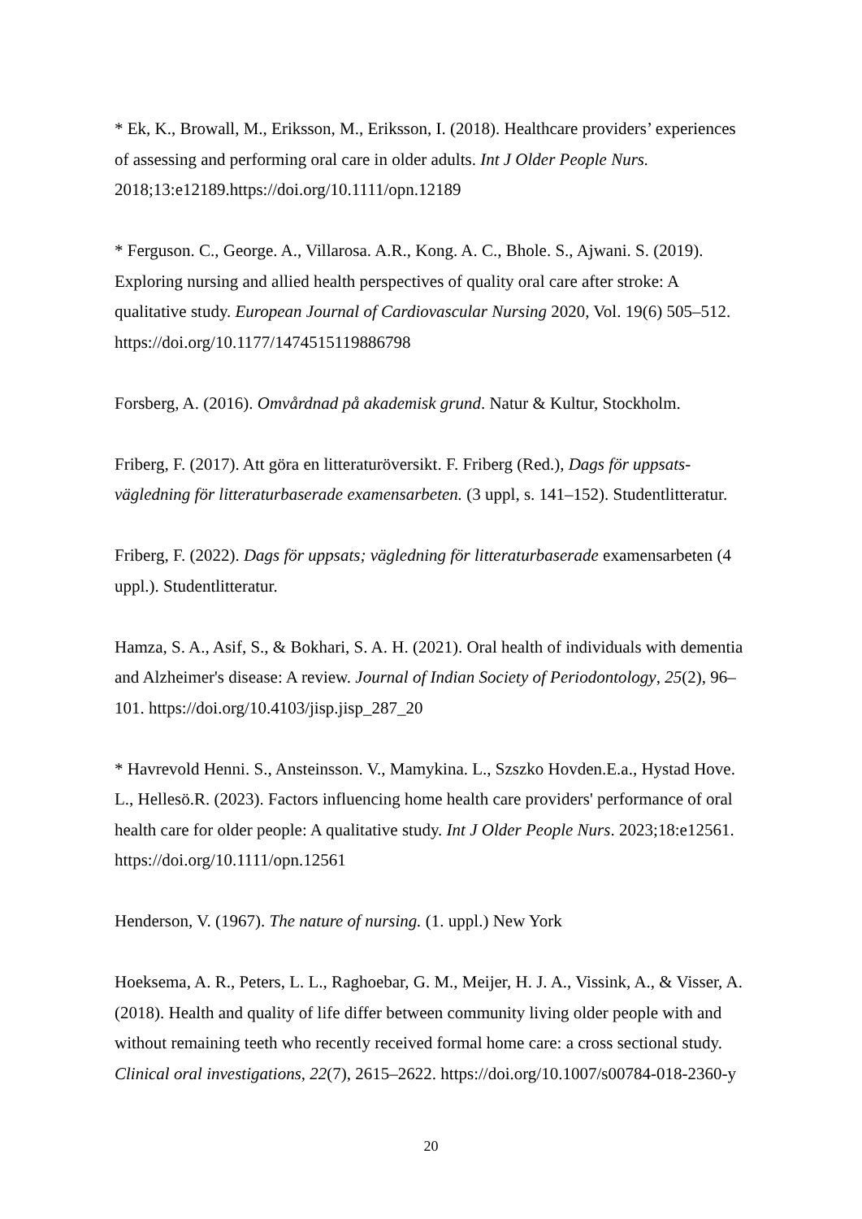* Ek, K., Browall, M., Eriksson, M., Eriksson, I. (2018). Healthcare providers’ experiences of assessing and performing oral care in older adults. Int J Older People Nurs. 2018;13:e12189.https://doi.org/10.1111/opn.12189
* Ferguson. C., George. A., Villarosa. A.R., Kong. A. C., Bhole. S., Ajwani. S. (2019). Exploring nursing and allied health perspectives of quality oral care after stroke: A qualitative study. European Journal of Cardiovascular Nursing 2020, Vol. 19(6) 505–512. https://doi.org/10.1177/1474515119886798
Forsberg, A. (2016). Omvårdnad på akademisk grund. Natur & Kultur, Stockholm.
Friberg, F. (2017). Att göra en litteraturöversikt. F. Friberg (Red.), Dags för uppsats-vägledning för litteraturbaserade examensarbeten. (3 uppl, s. 141–152). Studentlitteratur.
Friberg, F. (2022). Dags för uppsats; vägledning för litteraturbaserade examensarbeten (4 uppl.). Studentlitteratur.
Hamza, S. A., Asif, S., & Bokhari, S. A. H. (2021). Oral health of individuals with dementia and Alzheimer's disease: A review. Journal of Indian Society of Periodontology, 25(2), 96–101. https://doi.org/10.4103/jisp.jisp_287_20
* Havrevold Henni. S., Ansteinsson. V., Mamykina. L., Szszko Hovden.E.a., Hystad Hove. L., Hellesö.R. (2023). Factors influencing home health care providers' performance of oral health care for older people: A qualitative study. Int J Older People Nurs. 2023;18:e12561. https://doi.org/10.1111/opn.12561
Henderson, V. (1967). The nature of nursing. (1. uppl.) New York
Hoeksema, A. R., Peters, L. L., Raghoebar, G. M., Meijer, H. J. A., Vissink, A., & Visser, A. (2018). Health and quality of life differ between community living older people with and without remaining teeth who recently received formal home care: a cross sectional study. Clinical oral investigations, 22(7), 2615–2622. https://doi.org/10.1007/s00784-018-2360-y
20